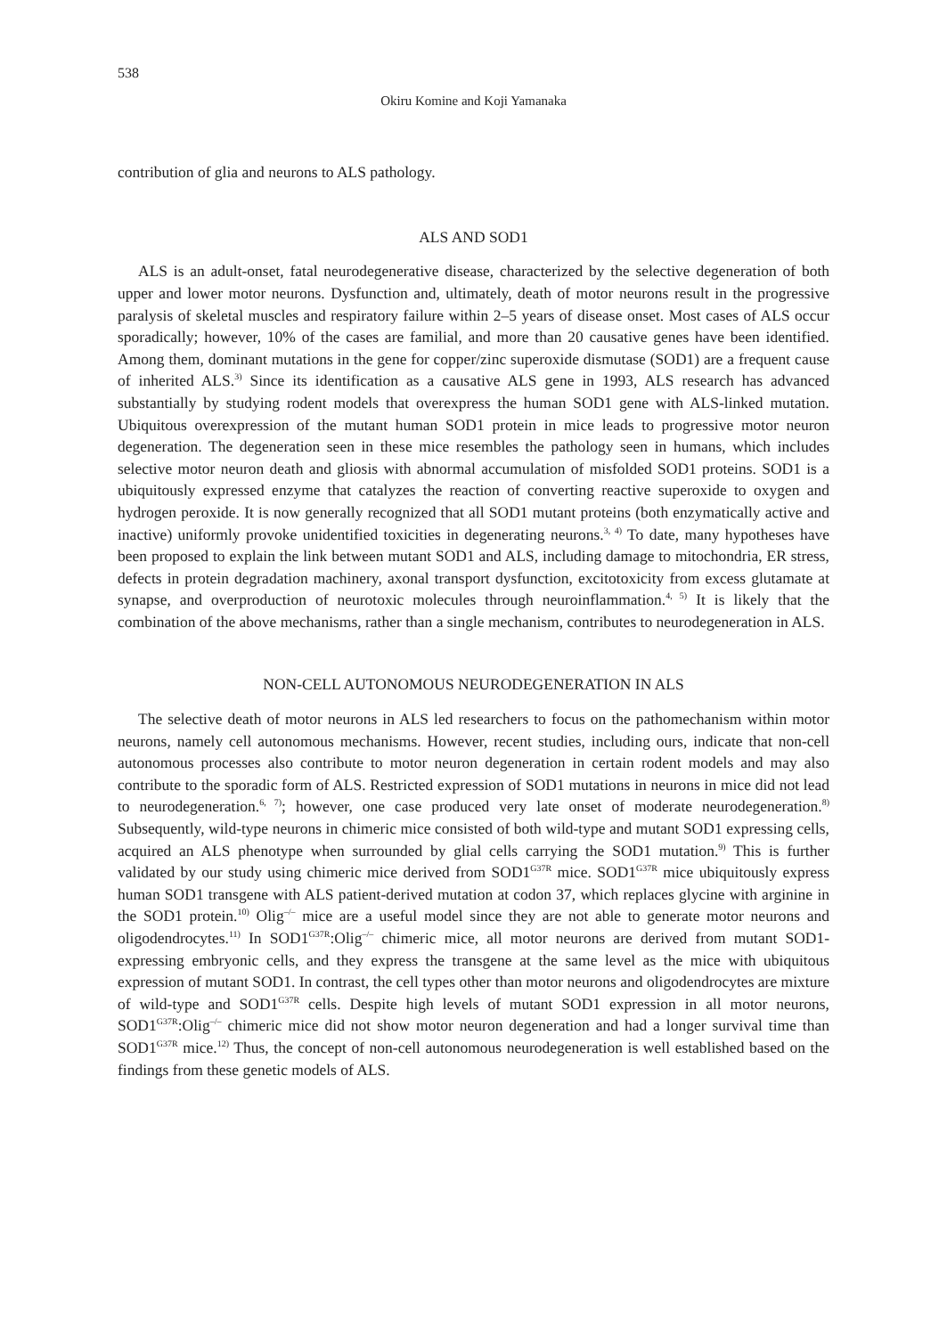538
Okiru Komine and Koji Yamanaka
contribution of glia and neurons to ALS pathology.
ALS AND SOD1
ALS is an adult-onset, fatal neurodegenerative disease, characterized by the selective degeneration of both upper and lower motor neurons. Dysfunction and, ultimately, death of motor neurons result in the progressive paralysis of skeletal muscles and respiratory failure within 2–5 years of disease onset. Most cases of ALS occur sporadically; however, 10% of the cases are familial, and more than 20 causative genes have been identified. Among them, dominant mutations in the gene for copper/zinc superoxide dismutase (SOD1) are a frequent cause of inherited ALS.<sup>3)</sup> Since its identification as a causative ALS gene in 1993, ALS research has advanced substantially by studying rodent models that overexpress the human SOD1 gene with ALS-linked mutation. Ubiquitous overexpression of the mutant human SOD1 protein in mice leads to progressive motor neuron degeneration. The degeneration seen in these mice resembles the pathology seen in humans, which includes selective motor neuron death and gliosis with abnormal accumulation of misfolded SOD1 proteins. SOD1 is a ubiquitously expressed enzyme that catalyzes the reaction of converting reactive superoxide to oxygen and hydrogen peroxide. It is now generally recognized that all SOD1 mutant proteins (both enzymatically active and inactive) uniformly provoke unidentified toxicities in degenerating neurons.<sup>3, 4)</sup> To date, many hypotheses have been proposed to explain the link between mutant SOD1 and ALS, including damage to mitochondria, ER stress, defects in protein degradation machinery, axonal transport dysfunction, excitotoxicity from excess glutamate at synapse, and overproduction of neurotoxic molecules through neuroinflammation.<sup>4, 5)</sup> It is likely that the combination of the above mechanisms, rather than a single mechanism, contributes to neurodegeneration in ALS.
NON-CELL AUTONOMOUS NEURODEGENERATION IN ALS
The selective death of motor neurons in ALS led researchers to focus on the pathomechanism within motor neurons, namely cell autonomous mechanisms. However, recent studies, including ours, indicate that non-cell autonomous processes also contribute to motor neuron degeneration in certain rodent models and may also contribute to the sporadic form of ALS. Restricted expression of SOD1 mutations in neurons in mice did not lead to neurodegeneration.<sup>6, 7)</sup>; however, one case produced very late onset of moderate neurodegeneration.<sup>8)</sup> Subsequently, wild-type neurons in chimeric mice consisted of both wild-type and mutant SOD1 expressing cells, acquired an ALS phenotype when surrounded by glial cells carrying the SOD1 mutation.<sup>9)</sup> This is further validated by our study using chimeric mice derived from SOD1<sup>G37R</sup> mice. SOD1<sup>G37R</sup> mice ubiquitously express human SOD1 transgene with ALS patient-derived mutation at codon 37, which replaces glycine with arginine in the SOD1 protein.<sup>10)</sup> Olig<sup>–/–</sup> mice are a useful model since they are not able to generate motor neurons and oligodendrocytes.<sup>11)</sup> In SOD1<sup>G37R</sup>:Olig<sup>–/–</sup> chimeric mice, all motor neurons are derived from mutant SOD1-expressing embryonic cells, and they express the transgene at the same level as the mice with ubiquitous expression of mutant SOD1. In contrast, the cell types other than motor neurons and oligodendrocytes are mixture of wild-type and SOD1<sup>G37R</sup> cells. Despite high levels of mutant SOD1 expression in all motor neurons, SOD1<sup>G37R</sup>:Olig<sup>–/–</sup> chimeric mice did not show motor neuron degeneration and had a longer survival time than SOD1<sup>G37R</sup> mice.<sup>12)</sup> Thus, the concept of non-cell autonomous neurodegeneration is well established based on the findings from these genetic models of ALS.